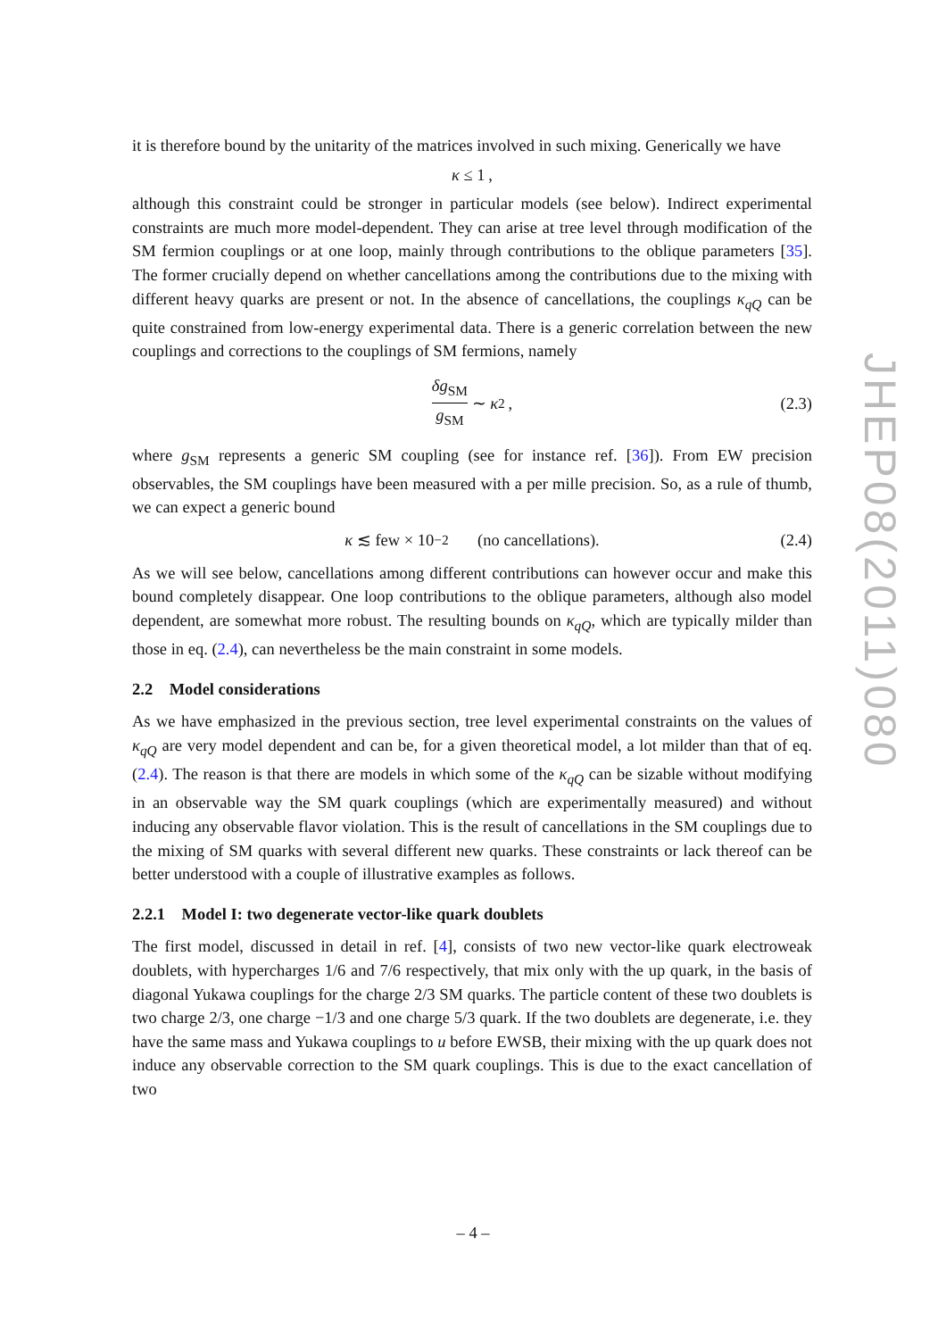it is therefore bound by the unitarity of the matrices involved in such mixing. Generically we have
κ ≤ 1 ,
although this constraint could be stronger in particular models (see below). Indirect experimental constraints are much more model-dependent. They can arise at tree level through modification of the SM fermion couplings or at one loop, mainly through contributions to the oblique parameters [35]. The former crucially depend on whether cancellations among the contributions due to the mixing with different heavy quarks are present or not. In the absence of cancellations, the couplings κ<sub>qQ</sub> can be quite constrained from low-energy experimental data. There is a generic correlation between the new couplings and corrections to the couplings of SM fermions, namely
δg<sub>SM</sub> g<sub>SM</sub> ∼ κ<sup>2</sup> , (2.3)
where g<sub>SM</sub> represents a generic SM coupling (see for instance ref. [36]). From EW precision observables, the SM couplings have been measured with a per mille precision. So, as a rule of thumb, we can expect a generic bound
κ ≲ few × 10<sup>−2</sup> (no cancellations). (2.4)
As we will see below, cancellations among different contributions can however occur and make this bound completely disappear. One loop contributions to the oblique parameters, although also model dependent, are somewhat more robust. The resulting bounds on κ<sub>qQ</sub>, which are typically milder than those in eq. (2.4), can nevertheless be the main constraint in some models.
2.2 Model considerations
As we have emphasized in the previous section, tree level experimental constraints on the values of κ<sub>qQ</sub> are very model dependent and can be, for a given theoretical model, a lot milder than that of eq. (2.4). The reason is that there are models in which some of the κ<sub>qQ</sub> can be sizable without modifying in an observable way the SM quark couplings (which are experimentally measured) and without inducing any observable flavor violation. This is the result of cancellations in the SM couplings due to the mixing of SM quarks with several different new quarks. These constraints or lack thereof can be better understood with a couple of illustrative examples as follows.
2.2.1 Model I: two degenerate vector-like quark doublets
The first model, discussed in detail in ref. [4], consists of two new vector-like quark electroweak doublets, with hypercharges 1/6 and 7/6 respectively, that mix only with the up quark, in the basis of diagonal Yukawa couplings for the charge 2/3 SM quarks. The particle content of these two doublets is two charge 2/3, one charge −1/3 and one charge 5/3 quark. If the two doublets are degenerate, i.e. they have the same mass and Yukawa couplings to u before EWSB, their mixing with the up quark does not induce any observable correction to the SM quark couplings. This is due to the exact cancellation of two
JHEP08(2011)080
– 4 –